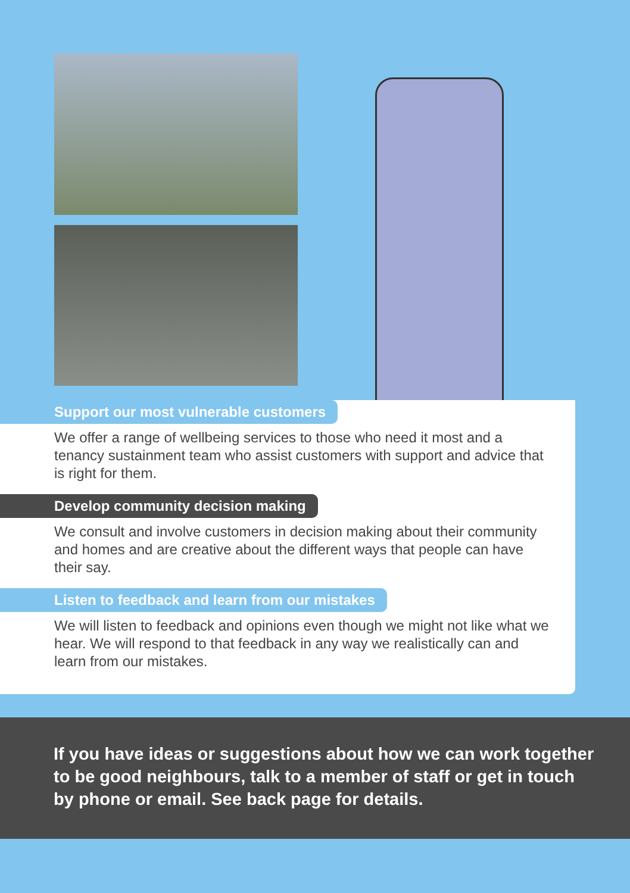Support our most vulnerable customers
We offer a range of wellbeing services to those who need it most and a tenancy sustainment team who assist customers with support and advice that is right for them.
Develop community decision making
We consult and involve customers in decision making about their community and homes and are creative about the different ways that people can have their say.
Listen to feedback and learn from our mistakes
We will listen to feedback and opinions even though we might not like what we hear. We will respond to that feedback in any way we realistically can and learn from our mistakes.
If you have ideas or suggestions about how we can work together to be good neighbours, talk to a member of staff or get in touch by phone or email. See back page for details.